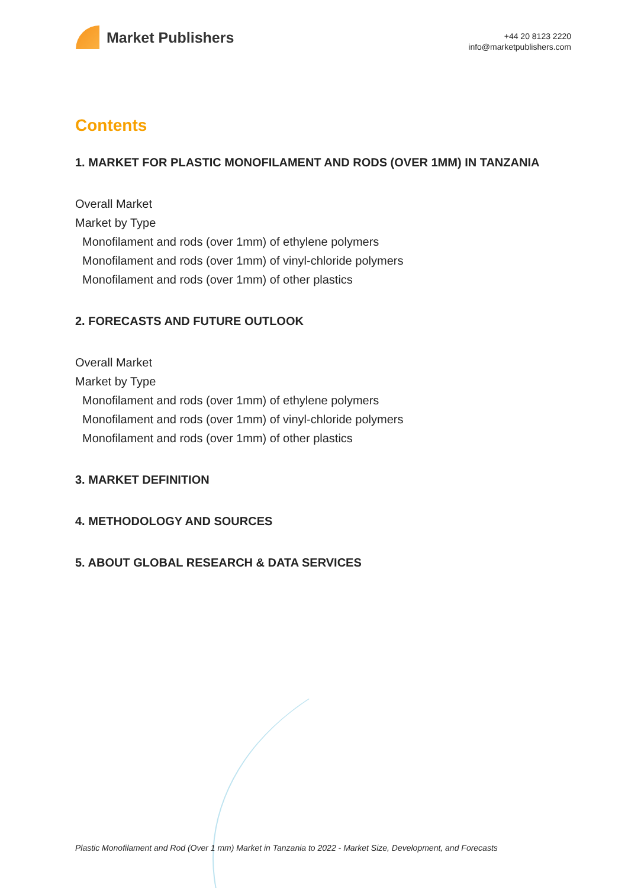Market Publishers
+44 20 8123 2220
info@marketpublishers.com
Contents
1. MARKET FOR PLASTIC MONOFILAMENT AND RODS (OVER 1MM) IN TANZANIA
Overall Market
Market by Type
Monofilament and rods (over 1mm) of ethylene polymers
Monofilament and rods (over 1mm) of vinyl-chloride polymers
Monofilament and rods (over 1mm) of other plastics
2. FORECASTS AND FUTURE OUTLOOK
Overall Market
Market by Type
Monofilament and rods (over 1mm) of ethylene polymers
Monofilament and rods (over 1mm) of vinyl-chloride polymers
Monofilament and rods (over 1mm) of other plastics
3. MARKET DEFINITION
4. METHODOLOGY AND SOURCES
5. ABOUT GLOBAL RESEARCH & DATA SERVICES
Plastic Monofilament and Rod (Over 1 mm) Market in Tanzania to 2022 - Market Size, Development, and Forecasts